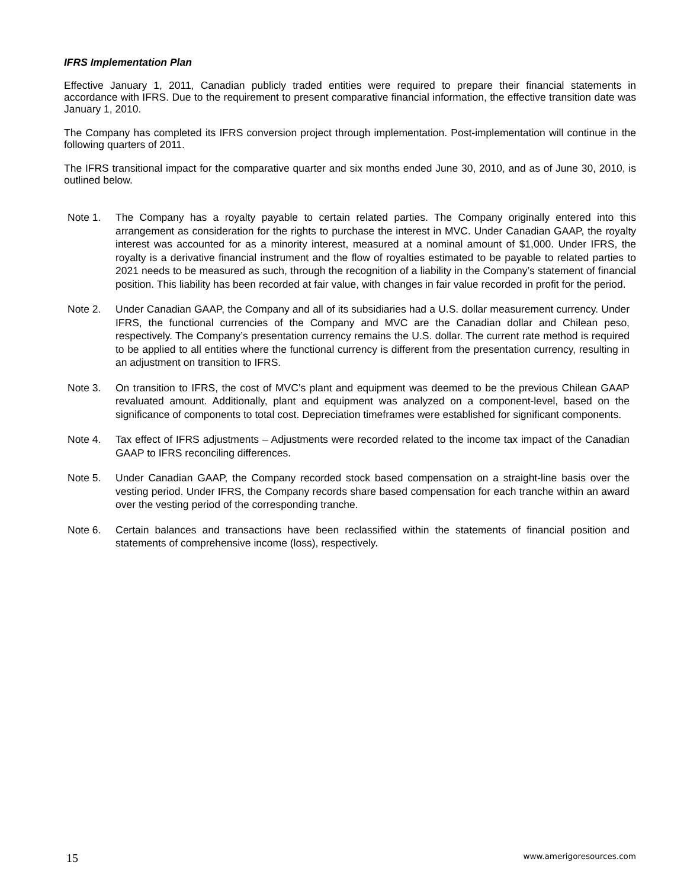IFRS Implementation Plan
Effective January 1, 2011, Canadian publicly traded entities were required to prepare their financial statements in accordance with IFRS. Due to the requirement to present comparative financial information, the effective transition date was January 1, 2010.
The Company has completed its IFRS conversion project through implementation. Post-implementation will continue in the following quarters of 2011.
The IFRS transitional impact for the comparative quarter and six months ended June 30, 2010, and as of June 30, 2010, is outlined below.
Note 1. The Company has a royalty payable to certain related parties. The Company originally entered into this arrangement as consideration for the rights to purchase the interest in MVC. Under Canadian GAAP, the royalty interest was accounted for as a minority interest, measured at a nominal amount of $1,000. Under IFRS, the royalty is a derivative financial instrument and the flow of royalties estimated to be payable to related parties to 2021 needs to be measured as such, through the recognition of a liability in the Company’s statement of financial position. This liability has been recorded at fair value, with changes in fair value recorded in profit for the period.
Note 2. Under Canadian GAAP, the Company and all of its subsidiaries had a U.S. dollar measurement currency. Under IFRS, the functional currencies of the Company and MVC are the Canadian dollar and Chilean peso, respectively. The Company’s presentation currency remains the U.S. dollar. The current rate method is required to be applied to all entities where the functional currency is different from the presentation currency, resulting in an adjustment on transition to IFRS.
Note 3. On transition to IFRS, the cost of MVC’s plant and equipment was deemed to be the previous Chilean GAAP revaluated amount. Additionally, plant and equipment was analyzed on a component-level, based on the significance of components to total cost. Depreciation timeframes were established for significant components.
Note 4. Tax effect of IFRS adjustments – Adjustments were recorded related to the income tax impact of the Canadian GAAP to IFRS reconciling differences.
Note 5. Under Canadian GAAP, the Company recorded stock based compensation on a straight-line basis over the vesting period. Under IFRS, the Company records share based compensation for each tranche within an award over the vesting period of the corresponding tranche.
Note 6. Certain balances and transactions have been reclassified within the statements of financial position and statements of comprehensive income (loss), respectively.
15 www.amerigoresources.com